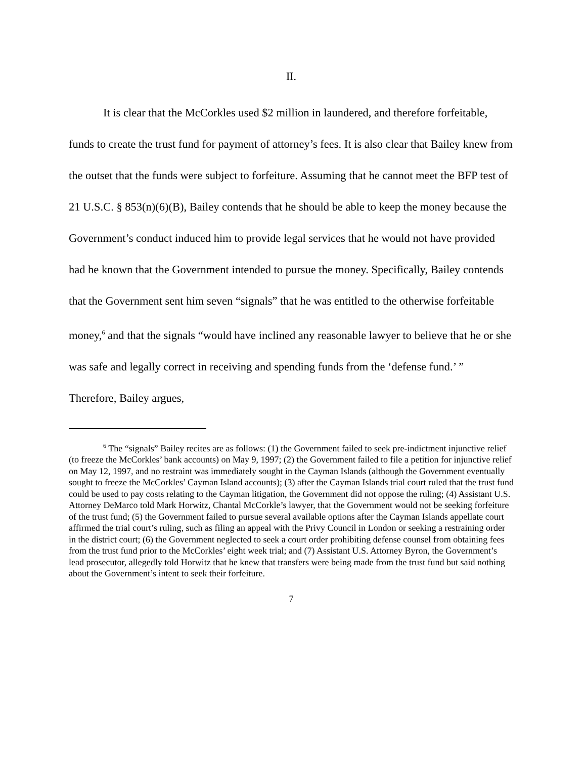II.
It is clear that the McCorkles used $2 million in laundered, and therefore forfeitable, funds to create the trust fund for payment of attorney’s fees. It is also clear that Bailey knew from the outset that the funds were subject to forfeiture. Assuming that he cannot meet the BFP test of 21 U.S.C. § 853(n)(6)(B), Bailey contends that he should be able to keep the money because the Government’s conduct induced him to provide legal services that he would not have provided had he known that the Government intended to pursue the money. Specifically, Bailey contends that the Government sent him seven “signals” that he was entitled to the otherwise forfeitable money,<sup>6</sup> and that the signals “would have inclined any reasonable lawyer to believe that he or she was safe and legally correct in receiving and spending funds from the ‘defense fund.’ ” Therefore, Bailey argues,
<sup>6</sup> The “signals” Bailey recites are as follows: (1) the Government failed to seek pre-indictment injunctive relief (to freeze the McCorkles’ bank accounts) on May 9, 1997; (2) the Government failed to file a petition for injunctive relief on May 12, 1997, and no restraint was immediately sought in the Cayman Islands (although the Government eventually sought to freeze the McCorkles’ Cayman Island accounts); (3) after the Cayman Islands trial court ruled that the trust fund could be used to pay costs relating to the Cayman litigation, the Government did not oppose the ruling; (4) Assistant U.S. Attorney DeMarco told Mark Horwitz, Chantal McCorkle’s lawyer, that the Government would not be seeking forfeiture of the trust fund; (5) the Government failed to pursue several available options after the Cayman Islands appellate court affirmed the trial court’s ruling, such as filing an appeal with the Privy Council in London or seeking a restraining order in the district court; (6) the Government neglected to seek a court order prohibiting defense counsel from obtaining fees from the trust fund prior to the McCorkles’ eight week trial; and (7) Assistant U.S. Attorney Byron, the Government’s lead prosecutor, allegedly told Horwitz that he knew that transfers were being made from the trust fund but said nothing about the Government’s intent to seek their forfeiture.
7